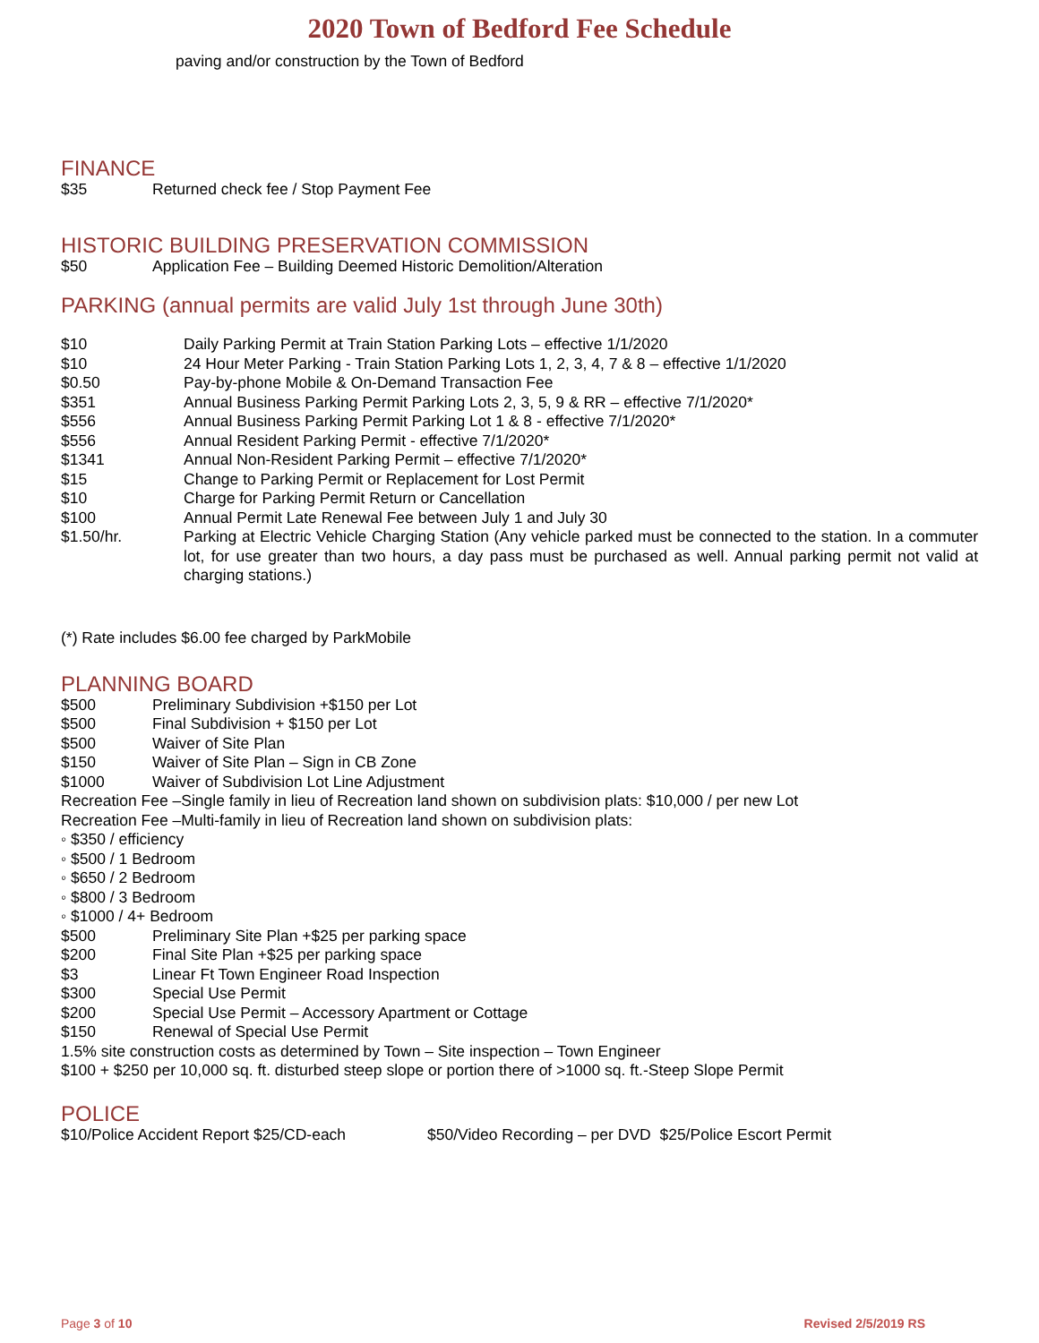2020 Town of Bedford Fee Schedule
paving and/or construction by the Town of Bedford
FINANCE
$35 Returned check fee / Stop Payment Fee
HISTORIC BUILDING PRESERVATION COMMISSION
$50 Application Fee – Building Deemed Historic Demolition/Alteration
PARKING (annual permits are valid July 1st through June 30th)
$10 Daily Parking Permit at Train Station Parking Lots – effective 1/1/2020
$10 24 Hour Meter Parking - Train Station Parking Lots 1, 2, 3, 4, 7 & 8 – effective 1/1/2020
$0.50 Pay-by-phone Mobile & On-Demand Transaction Fee
$351 Annual Business Parking Permit Parking Lots 2, 3, 5, 9 & RR – effective 7/1/2020*
$556 Annual Business Parking Permit Parking Lot 1 & 8 - effective 7/1/2020*
$556 Annual Resident Parking Permit - effective 7/1/2020*
$1341 Annual Non-Resident Parking Permit – effective 7/1/2020*
$15 Change to Parking Permit or Replacement for Lost Permit
$10 Charge for Parking Permit Return or Cancellation
$100 Annual Permit Late Renewal Fee between July 1 and July 30
$1.50/hr. Parking at Electric Vehicle Charging Station (Any vehicle parked must be connected to the station. In a commuter lot, for use greater than two hours, a day pass must be purchased as well. Annual parking permit not valid at charging stations.)
(*) Rate includes $6.00 fee charged by ParkMobile
PLANNING BOARD
$500 Preliminary Subdivision +$150 per Lot
$500 Final Subdivision + $150 per Lot
$500 Waiver of Site Plan
$150 Waiver of Site Plan – Sign in CB Zone
$1000 Waiver of Subdivision Lot Line Adjustment
Recreation Fee –Single family in lieu of Recreation land shown on subdivision plats: $10,000 / per new Lot
Recreation Fee –Multi-family in lieu of Recreation land shown on subdivision plats:
◦ $350 / efficiency
◦ $500 / 1 Bedroom
◦ $650 / 2 Bedroom
◦ $800 / 3 Bedroom
◦ $1000 / 4+ Bedroom
$500 Preliminary Site Plan +$25 per parking space
$200 Final Site Plan +$25 per parking space
$3 Linear Ft Town Engineer Road Inspection
$300 Special Use Permit
$200 Special Use Permit – Accessory Apartment or Cottage
$150 Renewal of Special Use Permit
1.5% site construction costs as determined by Town – Site inspection – Town Engineer
$100 + $250 per 10,000 sq. ft. disturbed steep slope or portion there of >1000 sq. ft.-Steep Slope Permit
POLICE
$10/Police Accident Report $25/CD-each $50/Video Recording – per DVD $25/Police Escort Permit
Page 3 of 10 Revised 2/5/2019 RS